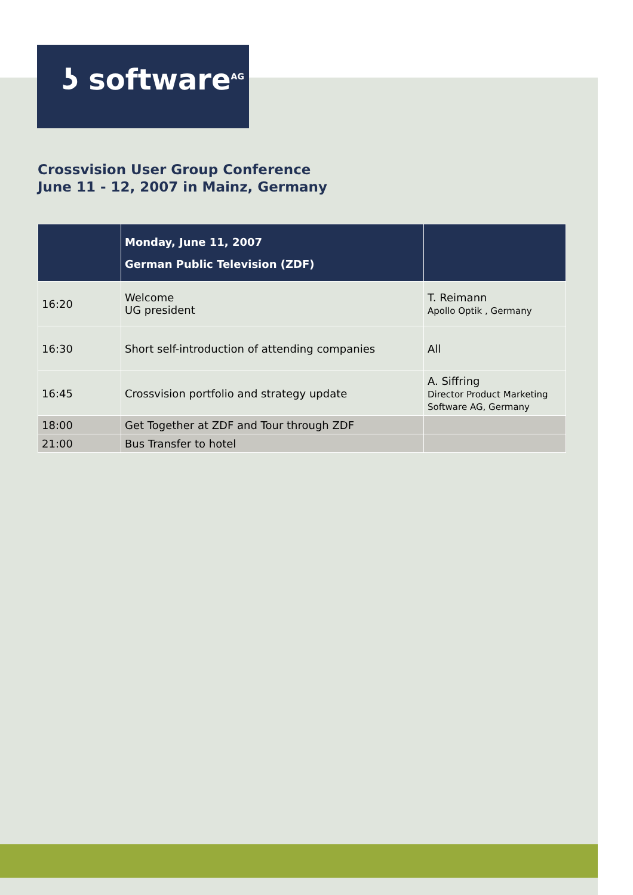ʖ software<sup>AG</sup>
Crossvision User Group Conference
June 11 - 12, 2007 in Mainz, Germany
| | Monday, June 11, 2007 German Public Television (ZDF) | |
| --- | --- | --- |
| 16:20 | Welcome UG president | T. Reimann Apollo Optik , Germany |
| 16:30 | Short self-introduction of attending companies | All |
| 16:45 | Crossvision portfolio and strategy update | A. Siffring Director Product Marketing Software AG, Germany |
| 18:00 | Get Together at ZDF and Tour through ZDF | |
| 21:00 | Bus Transfer to hotel | |